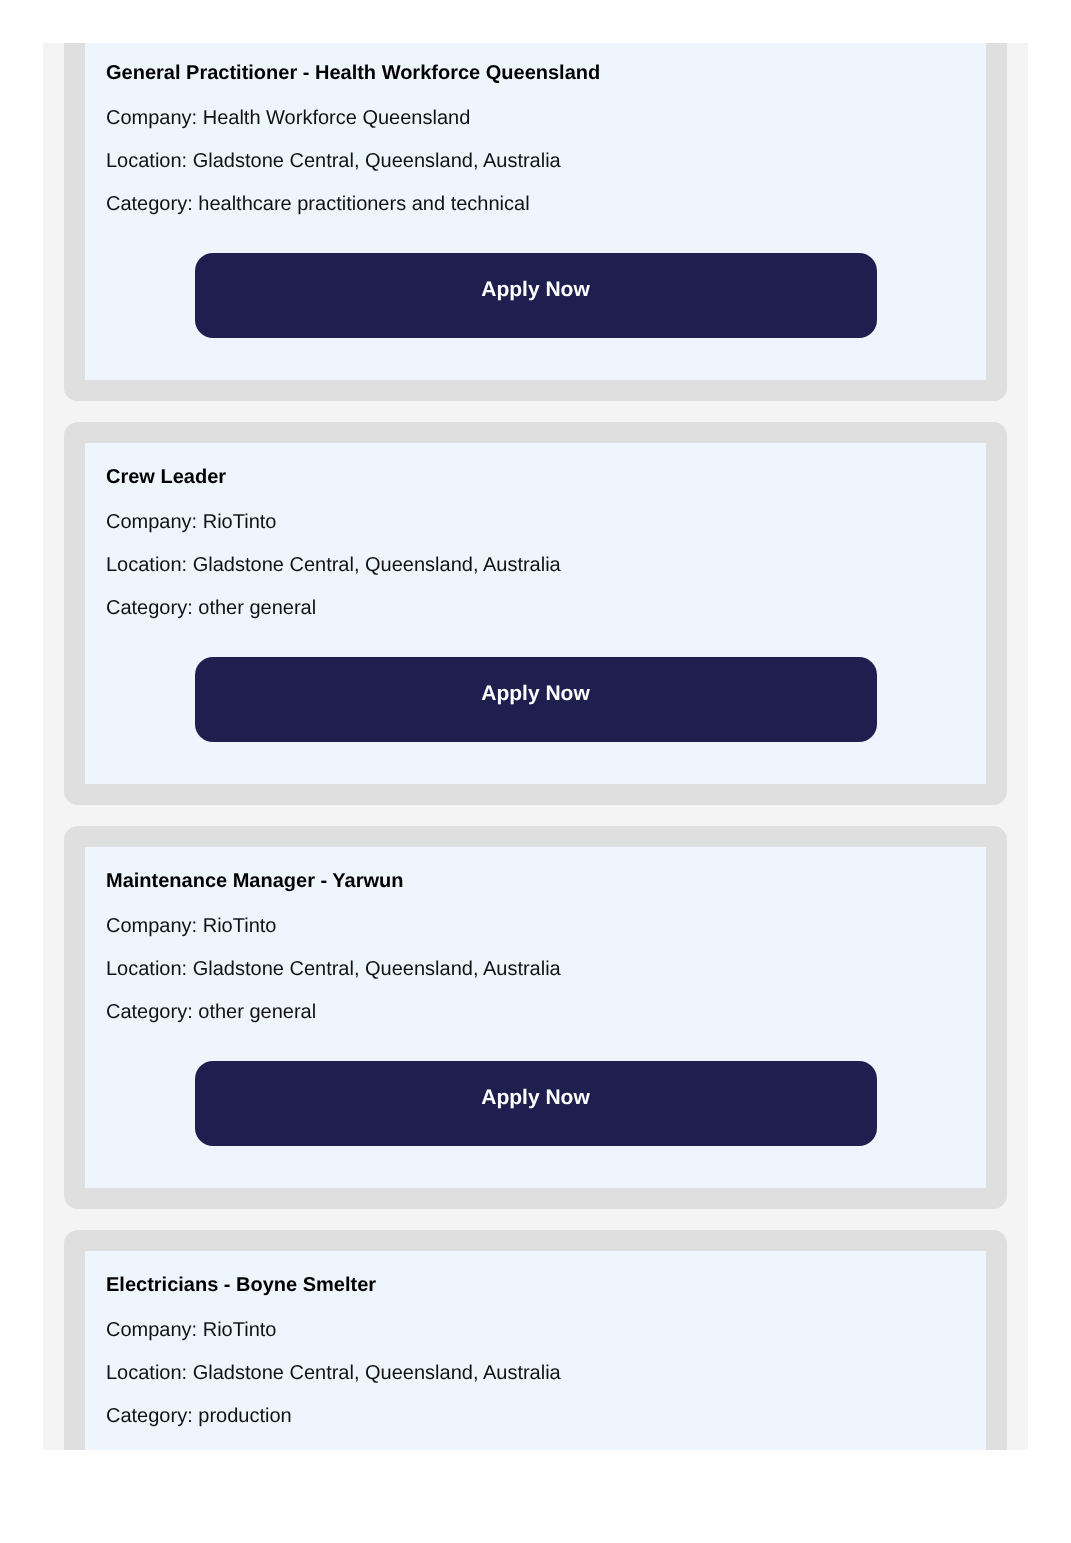General Practitioner - Health Workforce Queensland
Company: Health Workforce Queensland
Location: Gladstone Central, Queensland, Australia
Category: healthcare practitioners and technical
Apply Now
Crew Leader
Company: RioTinto
Location: Gladstone Central, Queensland, Australia
Category: other general
Apply Now
Maintenance Manager - Yarwun
Company: RioTinto
Location: Gladstone Central, Queensland, Australia
Category: other general
Apply Now
Electricians - Boyne Smelter
Company: RioTinto
Location: Gladstone Central, Queensland, Australia
Category: production